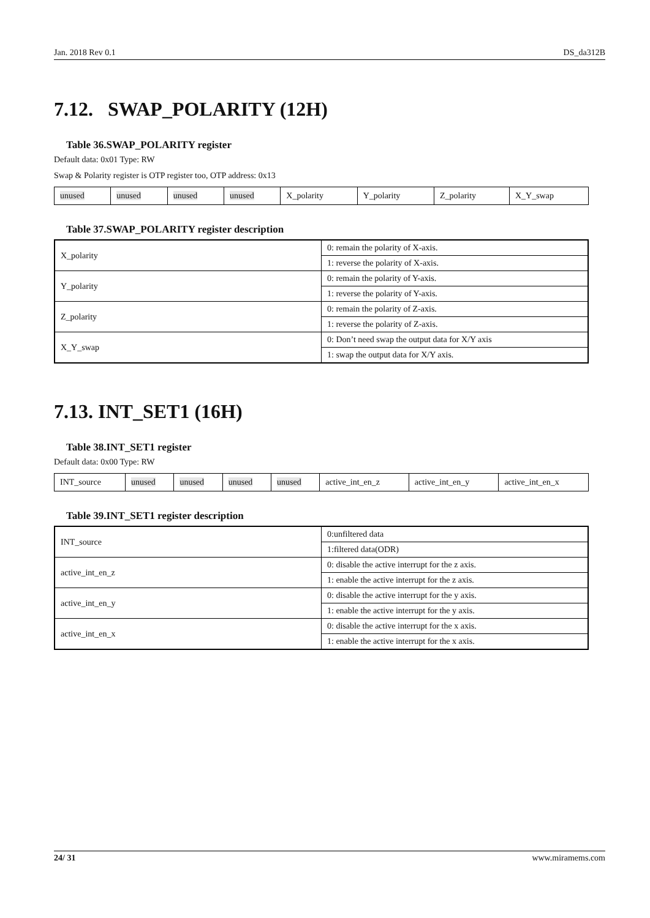Jan. 2018 Rev 0.1 DS_da312B
7.12. SWAP_POLARITY (12H)
Table 36.SWAP_POLARITY register
Default data: 0x01 Type: RW
Swap & Polarity register is OTP register too, OTP address: 0x13
| unused | unused | unused | unused | X_polarity | Y_polarity | Z_polarity | X_Y_swap |
Table 37.SWAP_POLARITY register description
| X_polarity | 0: remain the polarity of X-axis. |
| | 1: reverse the polarity of X-axis. |
| Y_polarity | 0: remain the polarity of Y-axis. |
| | 1: reverse the polarity of Y-axis. |
| Z_polarity | 0: remain the polarity of Z-axis. |
| | 1: reverse the polarity of Z-axis. |
| X_Y_swap | 0: Don’t need swap the output data for X/Y axis |
| | 1: swap the output data for X/Y axis. |
7.13. INT_SET1 (16H)
Table 38.INT_SET1 register
Default data: 0x00 Type: RW
| INT_source | unused | unused | unused | unused | active_int_en_z | active_int_en_y | active_int_en_x |
Table 39.INT_SET1 register description
| INT_source | 0:unfiltered data |
| | 1:filtered data(ODR) |
| active_int_en_z | 0: disable the active interrupt for the z axis. |
| | 1: enable the active interrupt for the z axis. |
| active_int_en_y | 0: disable the active interrupt for the y axis. |
| | 1: enable the active interrupt for the y axis. |
| active_int_en_x | 0: disable the active interrupt for the x axis. |
| | 1: enable the active interrupt for the x axis. |
24/ 31 www.miramems.com